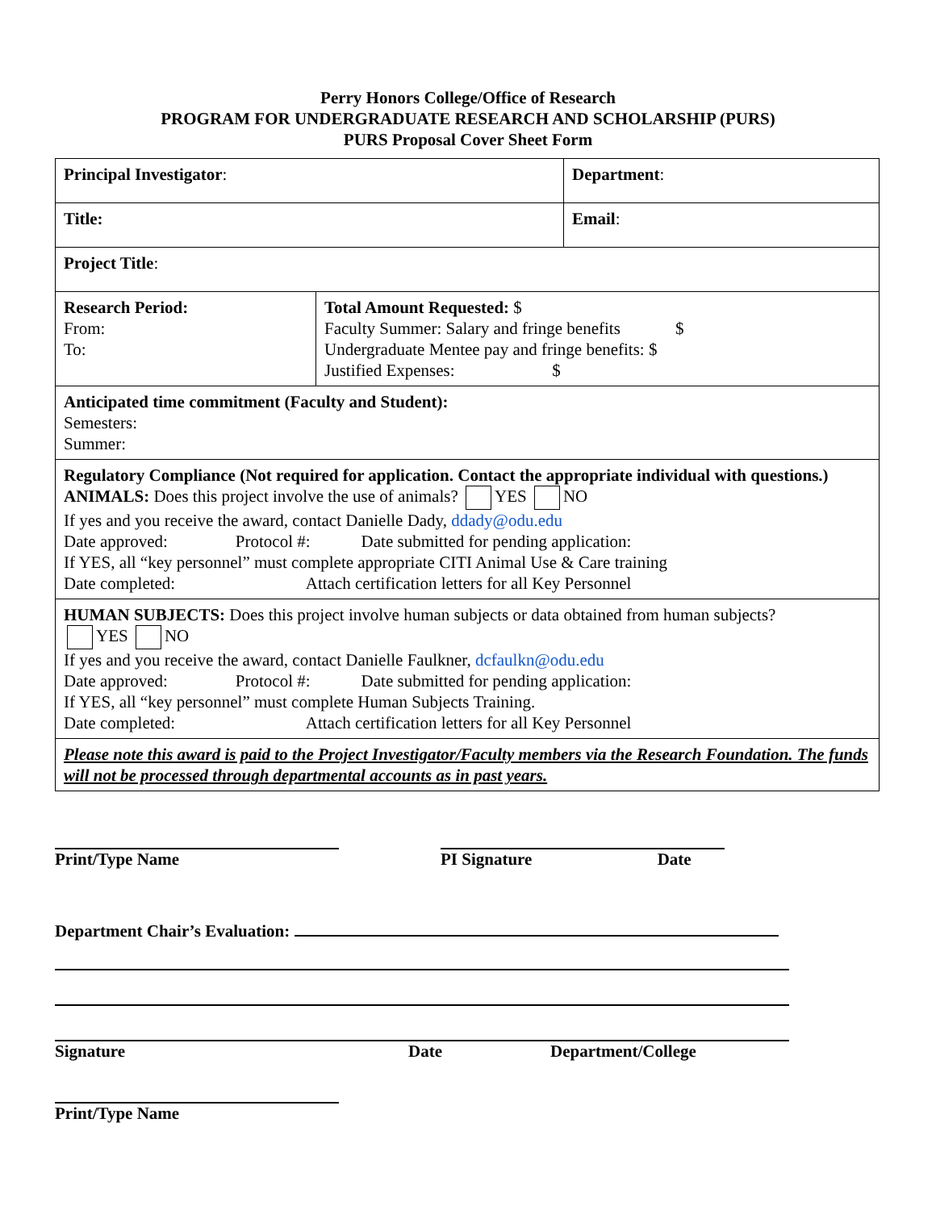Perry Honors College/Office of Research
PROGRAM FOR UNDERGRADUATE RESEARCH AND SCHOLARSHIP (PURS)
PURS Proposal Cover Sheet Form
| Principal Investigator : | | Department : |
| Title: | | Email : |
| Project Title : | | |
| Research Period: From: To: | Total Amount Requested: $ Faculty Summer: Salary and fringe benefits $ Undergraduate Mentee pay and fringe benefits: $ Justified Expenses: $ | |
| Anticipated time commitment (Faculty and Student): Semesters: Summer: | | |
| Regulatory Compliance (Not required for application. Contact the appropriate individual with questions.) ANIMALS: Does this project involve the use of animals? YES NO If yes and you receive the award, contact Danielle Dady, ddady@odu.edu Date approved: Protocol #: Date submitted for pending application: If YES, all “key personnel” must complete appropriate CITI Animal Use & Care training Date completed: Attach certification letters for all Key Personnel | | |
| HUMAN SUBJECTS: Does this project involve human subjects or data obtained from human subjects? YES NO If yes and you receive the award, contact Danielle Faulkner, dcfaulkn@odu.edu Date approved: Protocol #: Date submitted for pending application: If YES, all “key personnel” must complete Human Subjects Training. Date completed: Attach certification letters for all Key Personnel | | |
| Please note this award is paid to the Project Investigator/Faculty members via the Research Foundation. The funds will not be processed through departmental accounts as in past years. | | |
Print/Type Name PI Signature Date
Department Chair’s Evaluation:
Signature Date Department/College
Print/Type Name